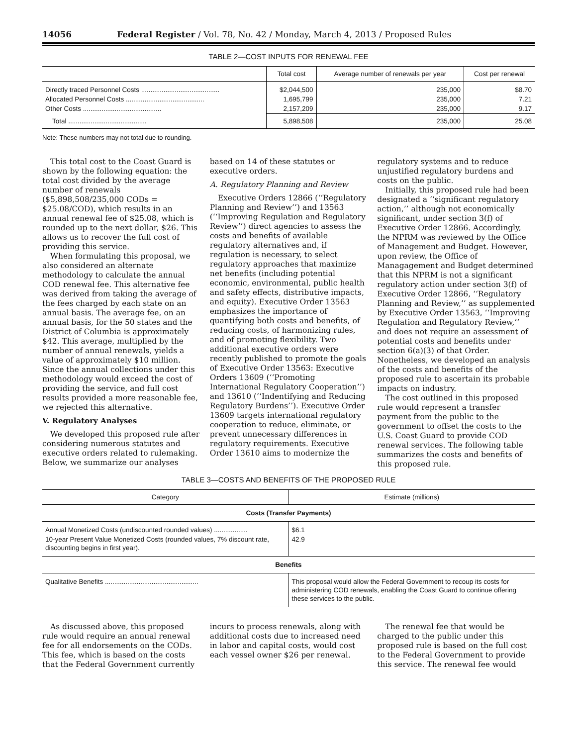14056 Federal Register / Vol. 78, No. 42 / Monday, March 4, 2013 / Proposed Rules
TABLE 2—COST INPUTS FOR RENEWAL FEE
| | Total cost | Average number of renewals per year | Cost per renewal |
| --- | --- | --- | --- |
| Directly traced Personnel Costs .......................................... | $2,044,500 | 235,000 | $8.70 |
| Allocated Personnel Costs .......................................... | 1,695,799 | 235,000 | 7.21 |
| Other Costs .......................................... | 2,157,209 | 235,000 | 9.17 |
| Total .......................................... | 5,898,508 | 235,000 | 25.08 |
Note: These numbers may not total due to rounding.
This total cost to the Coast Guard is shown by the following equation: the total cost divided by the average number of renewals ($5,898,508/235,000 CODs = $25.08/COD), which results in an annual renewal fee of $25.08, which is rounded up to the next dollar, $26. This allows us to recover the full cost of providing this service.
When formulating this proposal, we also considered an alternate methodology to calculate the annual COD renewal fee. This alternative fee was derived from taking the average of the fees charged by each state on an annual basis. The average fee, on an annual basis, for the 50 states and the District of Columbia is approximately $42. This average, multiplied by the number of annual renewals, yields a value of approximately $10 million. Since the annual collections under this methodology would exceed the cost of providing the service, and full cost results provided a more reasonable fee, we rejected this alternative.
V. Regulatory Analyses
We developed this proposed rule after considering numerous statutes and executive orders related to rulemaking. Below, we summarize our analyses
based on 14 of these statutes or executive orders.
A. Regulatory Planning and Review
Executive Orders 12866 (‘‘Regulatory Planning and Review’’) and 13563 (‘‘Improving Regulation and Regulatory Review’’) direct agencies to assess the costs and benefits of available regulatory alternatives and, if regulation is necessary, to select regulatory approaches that maximize net benefits (including potential economic, environmental, public health and safety effects, distributive impacts, and equity). Executive Order 13563 emphasizes the importance of quantifying both costs and benefits, of reducing costs, of harmonizing rules, and of promoting flexibility. Two additional executive orders were recently published to promote the goals of Executive Order 13563: Executive Orders 13609 (‘‘Promoting International Regulatory Cooperation’’) and 13610 (‘‘Indentifying and Reducing Regulatory Burdens’’). Executive Order 13609 targets international regulatory cooperation to reduce, eliminate, or prevent unnecessary differences in regulatory requirements. Executive Order 13610 aims to modernize the
regulatory systems and to reduce unjustified regulatory burdens and costs on the public.
Initially, this proposed rule had been designated a ‘‘significant regulatory action,’’ although not economically significant, under section 3(f) of Executive Order 12866. Accordingly, the NPRM was reviewed by the Office of Management and Budget. However, upon review, the Office of Managagement and Budget determined that this NPRM is not a significant regulatory action under section 3(f) of Executive Order 12866, ‘‘Regulatory Planning and Review,’’ as supplemented by Executive Order 13563, ‘‘Improving Regulation and Regulatory Review,’’ and does not require an assessment of potential costs and benefits under section 6(a)(3) of that Order. Nonetheless, we developed an analysis of the costs and benefits of the proposed rule to ascertain its probable impacts on industry.
The cost outlined in this proposed rule would represent a transfer payment from the public to the government to offset the costs to the U.S. Coast Guard to provide COD renewal services. The following table summarizes the costs and benefits of this proposed rule.
TABLE 3—COSTS AND BENEFITS OF THE PROPOSED RULE
| Category | Estimate (millions) |
| --- | --- |
| Costs (Transfer Payments) | |
| Annual Monetized Costs (undiscounted rounded values) .................. | $6.1 |
| 10-year Present Value Monetized Costs (rounded values, 7% discount rate, discounting begins in first year). | 42.9 |
| Benefits | |
| Qualitative Benefits .................................................. | This proposal would allow the Federal Government to recoup its costs for administering COD renewals, enabling the Coast Guard to continue offering these services to the public. |
As discussed above, this proposed rule would require an annual renewal fee for all endorsements on the CODs. This fee, which is based on the costs that the Federal Government currently
incurs to process renewals, along with additional costs due to increased need in labor and capital costs, would cost each vessel owner $26 per renewal.
The renewal fee that would be charged to the public under this proposed rule is based on the full cost to the Federal Government to provide this service. The renewal fee would